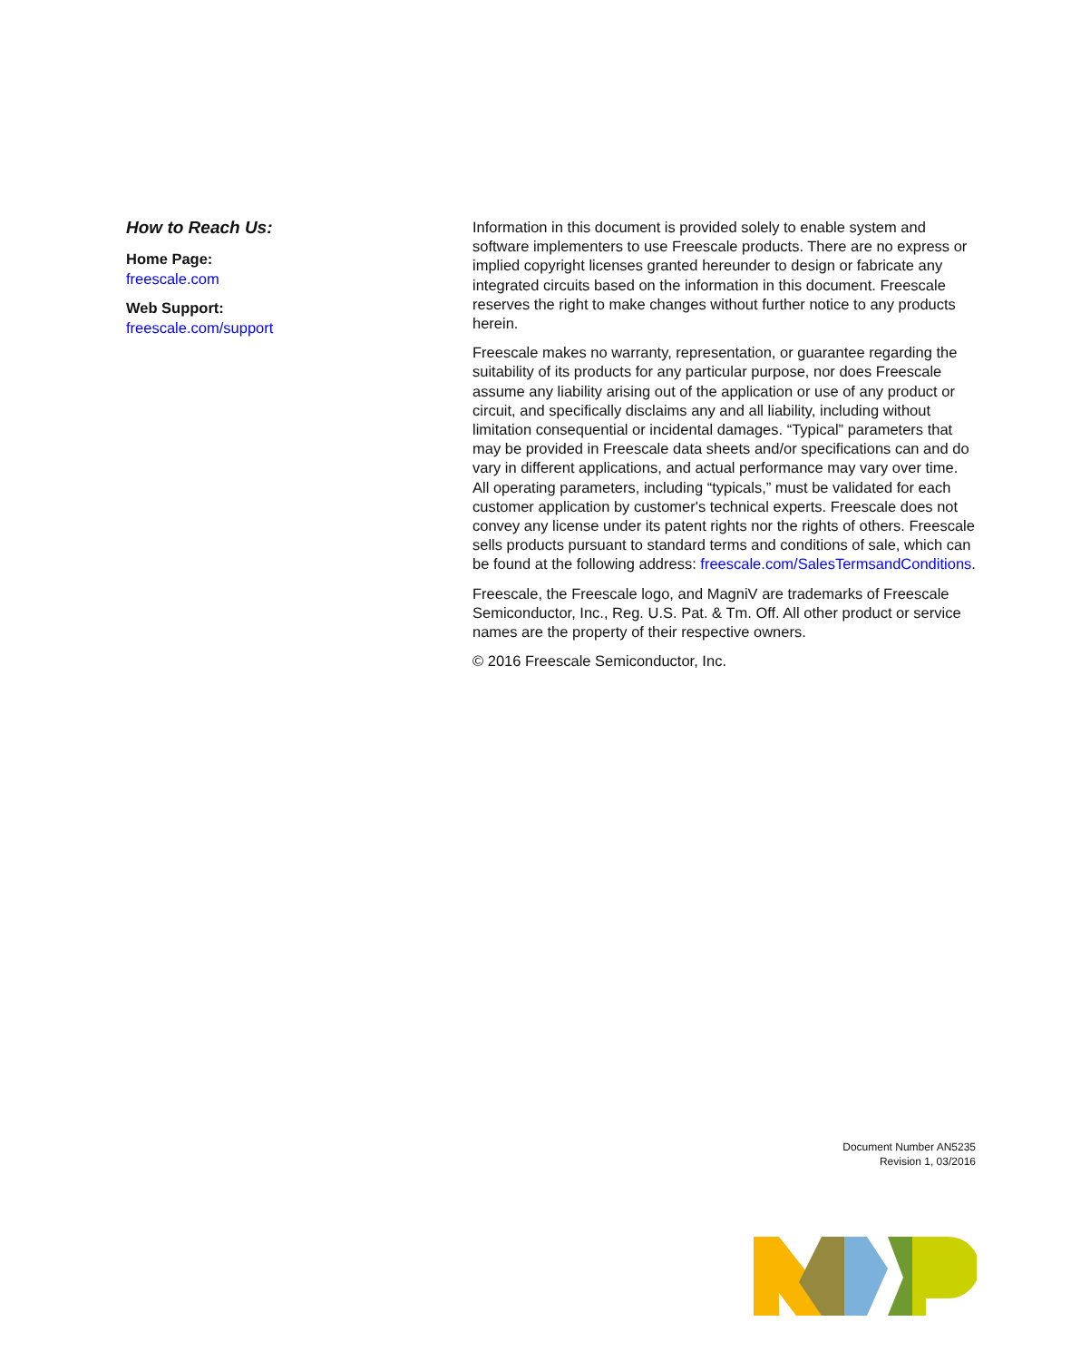How to Reach Us:
Home Page:
freescale.com
Web Support:
freescale.com/support
Information in this document is provided solely to enable system and software implementers to use Freescale products. There are no express or implied copyright licenses granted hereunder to design or fabricate any integrated circuits based on the information in this document. Freescale reserves the right to make changes without further notice to any products herein.
Freescale makes no warranty, representation, or guarantee regarding the suitability of its products for any particular purpose, nor does Freescale assume any liability arising out of the application or use of any product or circuit, and specifically disclaims any and all liability, including without limitation consequential or incidental damages. “Typical” parameters that may be provided in Freescale data sheets and/or specifications can and do vary in different applications, and actual performance may vary over time. All operating parameters, including “typicals,” must be validated for each customer application by customer's technical experts. Freescale does not convey any license under its patent rights nor the rights of others. Freescale sells products pursuant to standard terms and conditions of sale, which can be found at the following address: freescale.com/SalesTermsandConditions.
Freescale, the Freescale logo, and MagniV are trademarks of Freescale Semiconductor, Inc., Reg. U.S. Pat. & Tm. Off. All other product or service names are the property of their respective owners.
© 2016 Freescale Semiconductor, Inc.
Document Number AN5235
Revision 1, 03/2016